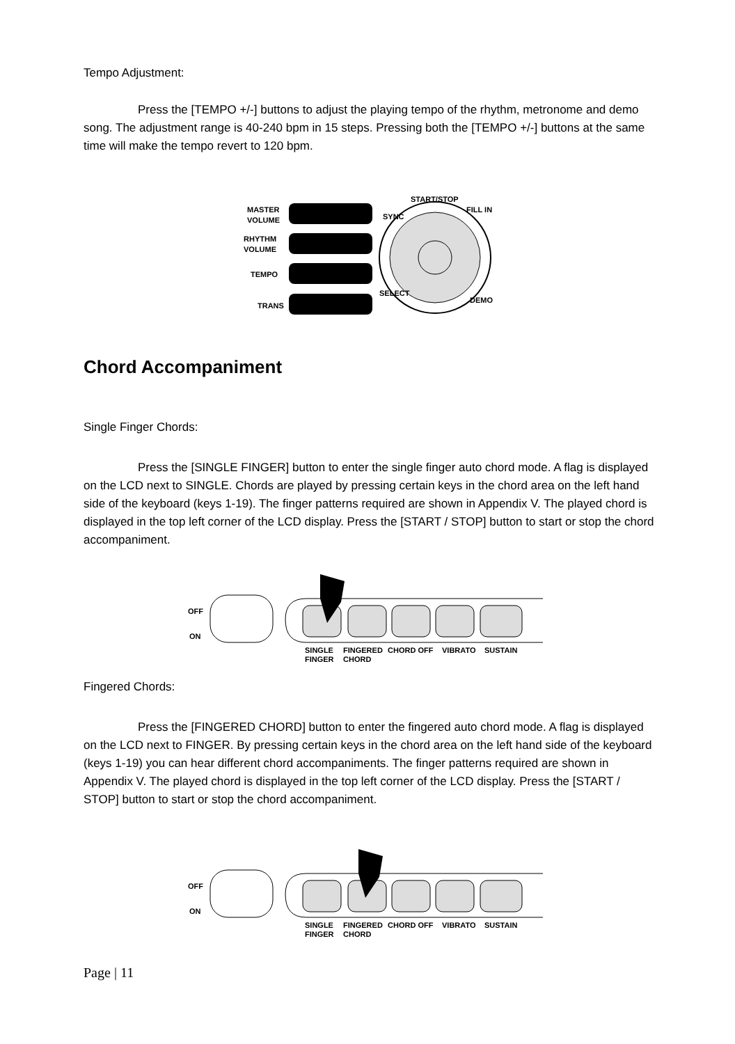Tempo Adjustment:
Press the [TEMPO +/-] buttons to adjust the playing tempo of the rhythm, metronome and demo song. The adjustment range is 40-240 bpm in 15 steps. Pressing both the [TEMPO +/-] buttons at the same time will make the tempo revert to 120 bpm.
MASTER
VOLUME
RHYTHM
VOLUME
TEMPO
TRANS
START/STOP
SYNC
FILL IN
SELECT
DEMO
Chord Accompaniment
Single Finger Chords:
Press the [SINGLE FINGER] button to enter the single finger auto chord mode. A flag is displayed on the LCD next to SINGLE. Chords are played by pressing certain keys in the chord area on the left hand side of the keyboard (keys 1-19). The finger patterns required are shown in Appendix V. The played chord is displayed in the top left corner of the LCD display. Press the [START / STOP] button to start or stop the chord accompaniment.
OFF
ON
SINGLE
FINGER
FINGERED
CHORD
CHORD OFF
VIBRATO
SUSTAIN
Fingered Chords:
Press the [FINGERED CHORD] button to enter the fingered auto chord mode. A flag is displayed on the LCD next to FINGER. By pressing certain keys in the chord area on the left hand side of the keyboard (keys 1-19) you can hear different chord accompaniments. The finger patterns required are shown in Appendix V. The played chord is displayed in the top left corner of the LCD display. Press the [START / STOP] button to start or stop the chord accompaniment.
OFF
ON
SINGLE
FINGER
FINGERED
CHORD
CHORD OFF
VIBRATO
SUSTAIN
Page | 11